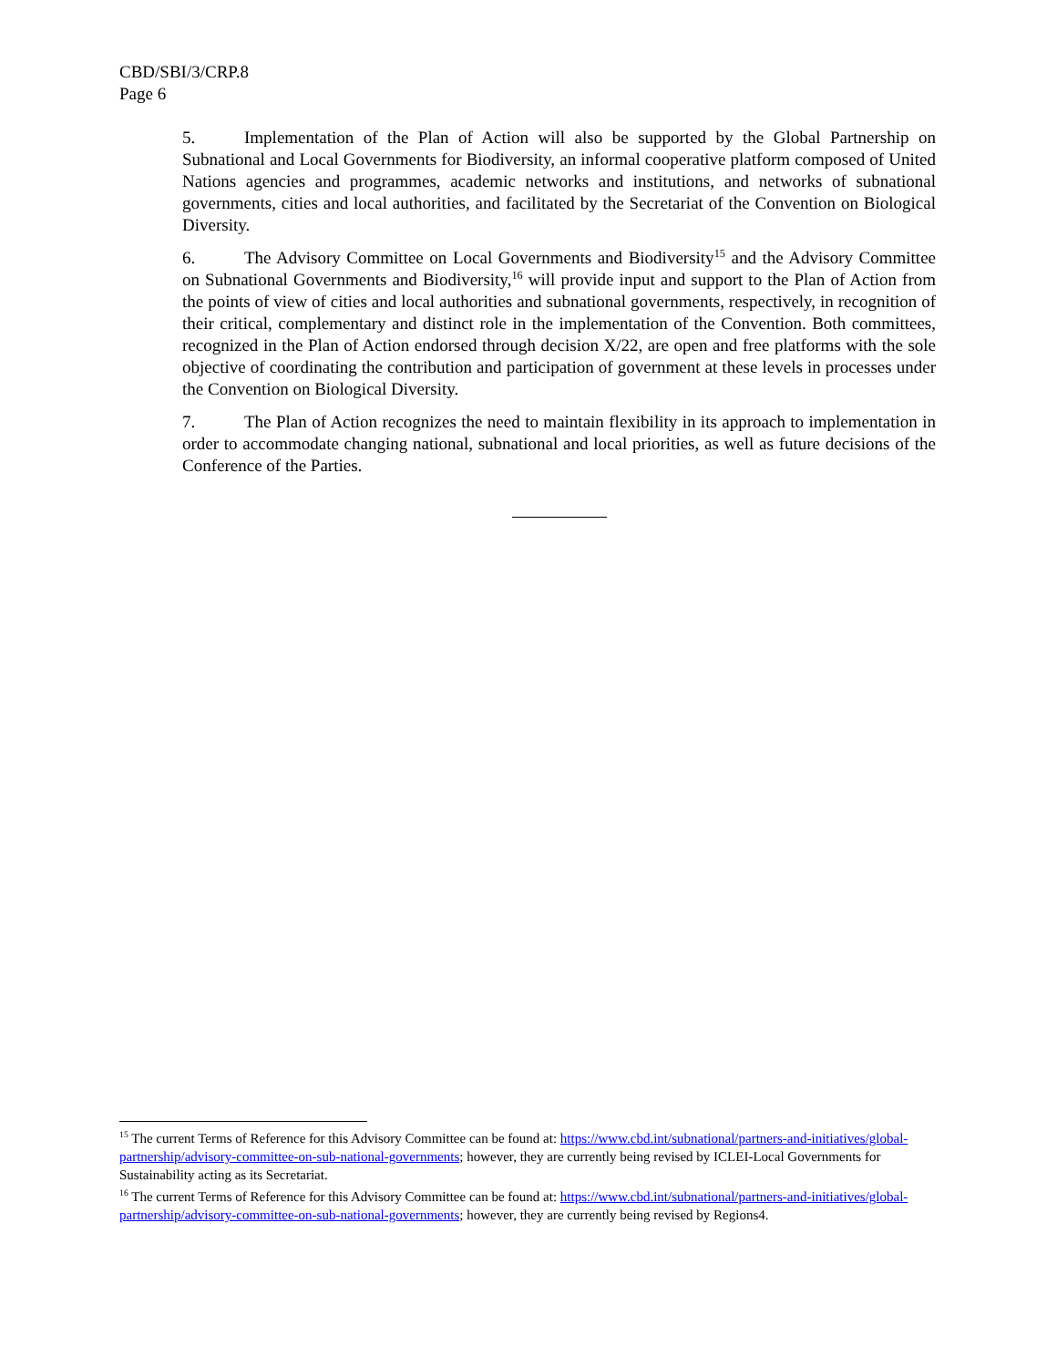CBD/SBI/3/CRP.8
Page 6
5. Implementation of the Plan of Action will also be supported by the Global Partnership on Subnational and Local Governments for Biodiversity, an informal cooperative platform composed of United Nations agencies and programmes, academic networks and institutions, and networks of subnational governments, cities and local authorities, and facilitated by the Secretariat of the Convention on Biological Diversity.
6. The Advisory Committee on Local Governments and Biodiversity<sup>15</sup> and the Advisory Committee on Subnational Governments and Biodiversity,<sup>16</sup> will provide input and support to the Plan of Action from the points of view of cities and local authorities and subnational governments, respectively, in recognition of their critical, complementary and distinct role in the implementation of the Convention. Both committees, recognized in the Plan of Action endorsed through decision X/22, are open and free platforms with the sole objective of coordinating the contribution and participation of government at these levels in processes under the Convention on Biological Diversity.
7. The Plan of Action recognizes the need to maintain flexibility in its approach to implementation in order to accommodate changing national, subnational and local priorities, as well as future decisions of the Conference of the Parties.
<sup>15</sup> The current Terms of Reference for this Advisory Committee can be found at: https://www.cbd.int/subnational/partners-and-initiatives/global-partnership/advisory-committee-on-sub-national-governments; however, they are currently being revised by ICLEI-Local Governments for Sustainability acting as its Secretariat.
<sup>16</sup> The current Terms of Reference for this Advisory Committee can be found at: https://www.cbd.int/subnational/partners-and-initiatives/global-partnership/advisory-committee-on-sub-national-governments; however, they are currently being revised by Regions4.